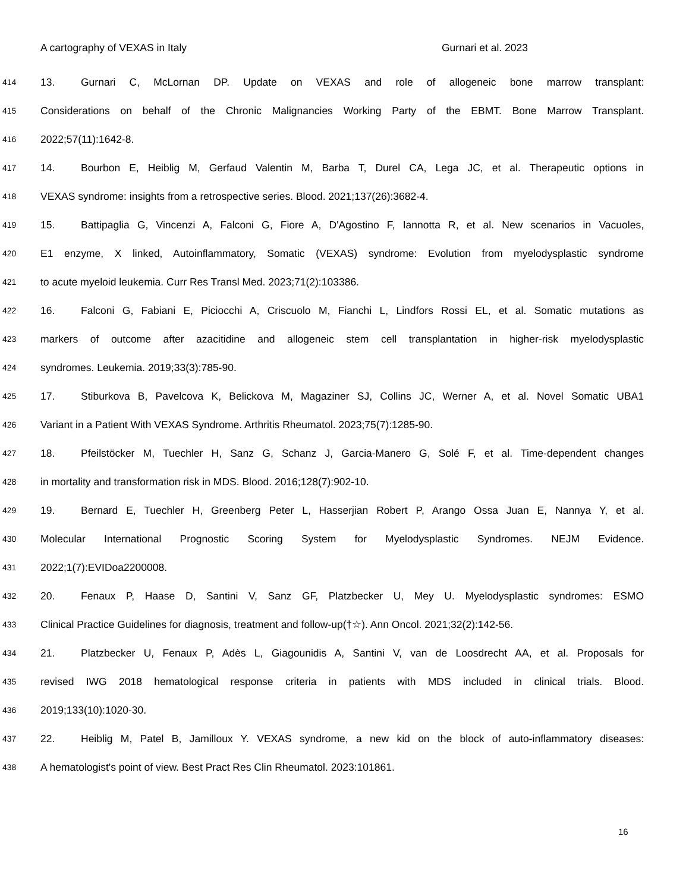A cartography of VEXAS in Italy Gurnari et al. 2023
414 13. Gurnari C, McLornan DP. Update on VEXAS and role of allogeneic bone marrow transplant:
415 Considerations on behalf of the Chronic Malignancies Working Party of the EBMT. Bone Marrow Transplant.
416 2022;57(11):1642-8.
417 14. Bourbon E, Heiblig M, Gerfaud Valentin M, Barba T, Durel CA, Lega JC, et al. Therapeutic options in
418 VEXAS syndrome: insights from a retrospective series. Blood. 2021;137(26):3682-4.
419 15. Battipaglia G, Vincenzi A, Falconi G, Fiore A, D'Agostino F, Iannotta R, et al. New scenarios in Vacuoles,
420 E1 enzyme, X linked, Autoinflammatory, Somatic (VEXAS) syndrome: Evolution from myelodysplastic syndrome
421 to acute myeloid leukemia. Curr Res Transl Med. 2023;71(2):103386.
422 16. Falconi G, Fabiani E, Piciocchi A, Criscuolo M, Fianchi L, Lindfors Rossi EL, et al. Somatic mutations as
423 markers of outcome after azacitidine and allogeneic stem cell transplantation in higher-risk myelodysplastic
424 syndromes. Leukemia. 2019;33(3):785-90.
425 17. Stiburkova B, Pavelcova K, Belickova M, Magaziner SJ, Collins JC, Werner A, et al. Novel Somatic UBA1
426 Variant in a Patient With VEXAS Syndrome. Arthritis Rheumatol. 2023;75(7):1285-90.
427 18. Pfeilstöcker M, Tuechler H, Sanz G, Schanz J, Garcia-Manero G, Solé F, et al. Time-dependent changes
428 in mortality and transformation risk in MDS. Blood. 2016;128(7):902-10.
429 19. Bernard E, Tuechler H, Greenberg Peter L, Hasserjian Robert P, Arango Ossa Juan E, Nannya Y, et al.
430 Molecular International Prognostic Scoring System for Myelodysplastic Syndromes. NEJM Evidence.
431 2022;1(7):EVIDoa2200008.
432 20. Fenaux P, Haase D, Santini V, Sanz GF, Platzbecker U, Mey U. Myelodysplastic syndromes: ESMO
433 Clinical Practice Guidelines for diagnosis, treatment and follow-up(†☆). Ann Oncol. 2021;32(2):142-56.
434 21. Platzbecker U, Fenaux P, Adès L, Giagounidis A, Santini V, van de Loosdrecht AA, et al. Proposals for
435 revised IWG 2018 hematological response criteria in patients with MDS included in clinical trials. Blood.
436 2019;133(10):1020-30.
437 22. Heiblig M, Patel B, Jamilloux Y. VEXAS syndrome, a new kid on the block of auto-inflammatory diseases:
438 A hematologist's point of view. Best Pract Res Clin Rheumatol. 2023:101861.
16